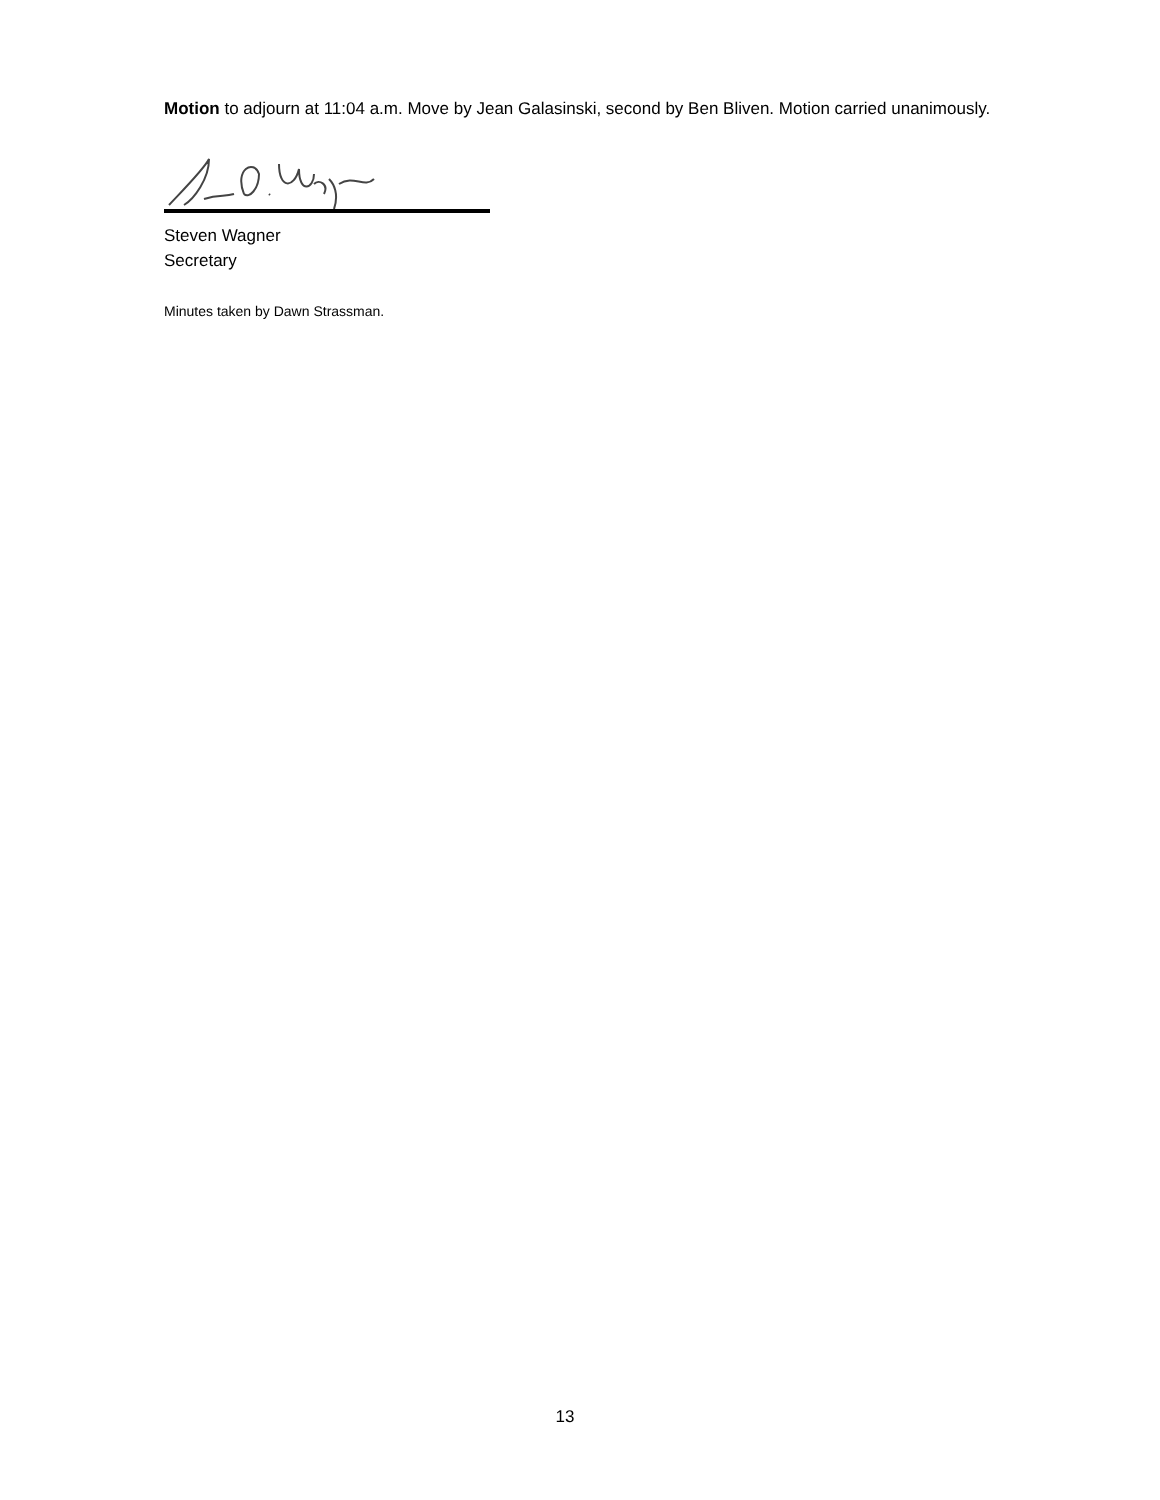Motion to adjourn at 11:04 a.m. Move by Jean Galasinski, second by Ben Bliven. Motion carried unanimously.
Steven Wagner
Secretary
Minutes taken by Dawn Strassman.
13